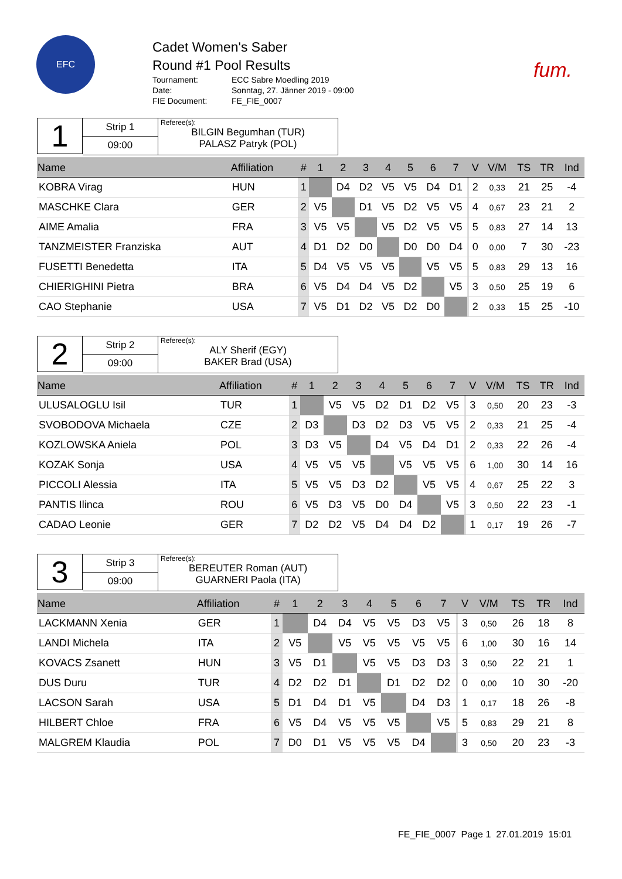EFC
Cadet Women's Saber
Round #1 Pool Results
Tournament: ECC Sabre Moedling 2019 Date: Sonntag, 27. Jänner 2019 - 09:00 FIE Document: FE_FIE_0007
fum.
1
Strip 1
09:00
Referee(s):
BILGIN Begumhan (TUR)
PALASZ Patryk (POL)
| Name | Affiliation | # | 1 | 2 | 3 | 4 | 5 | 6 | 7 | | V | V/M | TS | TR | Ind |
| --- | --- | --- | --- | --- | --- | --- | --- | --- | --- | --- | --- | --- | --- | --- | --- |
| KOBRA Virag | HUN | 1 | | D4 | D2 | V5 | V5 | D4 | D1 | | 2 | 0,33 | 21 | 25 | -4 |
| MASCHKE Clara | GER | 2 | V5 | | D1 | V5 | D2 | V5 | V5 | | 4 | 0,67 | 23 | 21 | 2 |
| AIME Amalia | FRA | 3 | V5 | V5 | | V5 | D2 | V5 | V5 | | 5 | 0,83 | 27 | 14 | 13 |
| TANZMEISTER Franziska | AUT | 4 | D1 | D2 | D0 | | D0 | D0 | D4 | | 0 | 0,00 | 7 | 30 | -23 |
| FUSETTI Benedetta | ITA | 5 | D4 | V5 | V5 | V5 | | V5 | V5 | | 5 | 0,83 | 29 | 13 | 16 |
| CHIERIGHINI Pietra | BRA | 6 | V5 | D4 | D4 | V5 | D2 | | V5 | | 3 | 0,50 | 25 | 19 | 6 |
| CAO Stephanie | USA | 7 | V5 | D1 | D2 | V5 | D2 | D0 | | | 2 | 0,33 | 15 | 25 | -10 |
2
Strip 2
09:00
Referee(s):
ALY Sherif (EGY)
BAKER Brad (USA)
| Name | Affiliation | # | 1 | 2 | 3 | 4 | 5 | 6 | 7 | | V | V/M | TS | TR | Ind |
| --- | --- | --- | --- | --- | --- | --- | --- | --- | --- | --- | --- | --- | --- | --- | --- |
| ULUSALOGLU Isil | TUR | 1 | | V5 | V5 | D2 | D1 | D2 | V5 | | 3 | 0,50 | 20 | 23 | -3 |
| SVOBODOVA Michaela | CZE | 2 | D3 | | D3 | D2 | D3 | V5 | V5 | | 2 | 0,33 | 21 | 25 | -4 |
| KOZLOWSKA Aniela | POL | 3 | D3 | V5 | | D4 | V5 | D4 | D1 | | 2 | 0,33 | 22 | 26 | -4 |
| KOZAK Sonja | USA | 4 | V5 | V5 | V5 | | V5 | V5 | V5 | | 6 | 1,00 | 30 | 14 | 16 |
| PICCOLI Alessia | ITA | 5 | V5 | V5 | D3 | D2 | | V5 | V5 | | 4 | 0,67 | 25 | 22 | 3 |
| PANTIS Ilinca | ROU | 6 | V5 | D3 | V5 | D0 | D4 | | V5 | | 3 | 0,50 | 22 | 23 | -1 |
| CADAO Leonie | GER | 7 | D2 | D2 | V5 | D4 | D4 | D2 | | | 1 | 0,17 | 19 | 26 | -7 |
3
Strip 3
09:00
Referee(s):
BEREUTER Roman (AUT)
GUARNERI Paola (ITA)
| Name | Affiliation | # | 1 | 2 | 3 | 4 | 5 | 6 | 7 | | V | V/M | TS | TR | Ind |
| --- | --- | --- | --- | --- | --- | --- | --- | --- | --- | --- | --- | --- | --- | --- | --- |
| LACKMANN Xenia | GER | 1 | | D4 | D4 | V5 | V5 | D3 | V5 | | 3 | 0,50 | 26 | 18 | 8 |
| LANDI Michela | ITA | 2 | V5 | | V5 | V5 | V5 | V5 | V5 | | 6 | 1,00 | 30 | 16 | 14 |
| KOVACS Zsanett | HUN | 3 | V5 | D1 | | V5 | V5 | D3 | D3 | | 3 | 0,50 | 22 | 21 | 1 |
| DUS Duru | TUR | 4 | D2 | D2 | D1 | | D1 | D2 | D2 | | 0 | 0,00 | 10 | 30 | -20 |
| LACSON Sarah | USA | 5 | D1 | D4 | D1 | V5 | | D4 | D3 | | 1 | 0,17 | 18 | 26 | -8 |
| HILBERT Chloe | FRA | 6 | V5 | D4 | V5 | V5 | V5 | | V5 | | 5 | 0,83 | 29 | 21 | 8 |
| MALGREM Klaudia | POL | 7 | D0 | D1 | V5 | V5 | V5 | D4 | | | 3 | 0,50 | 20 | 23 | -3 |
FE_FIE_0007 Page 1 27.01.2019 15:01